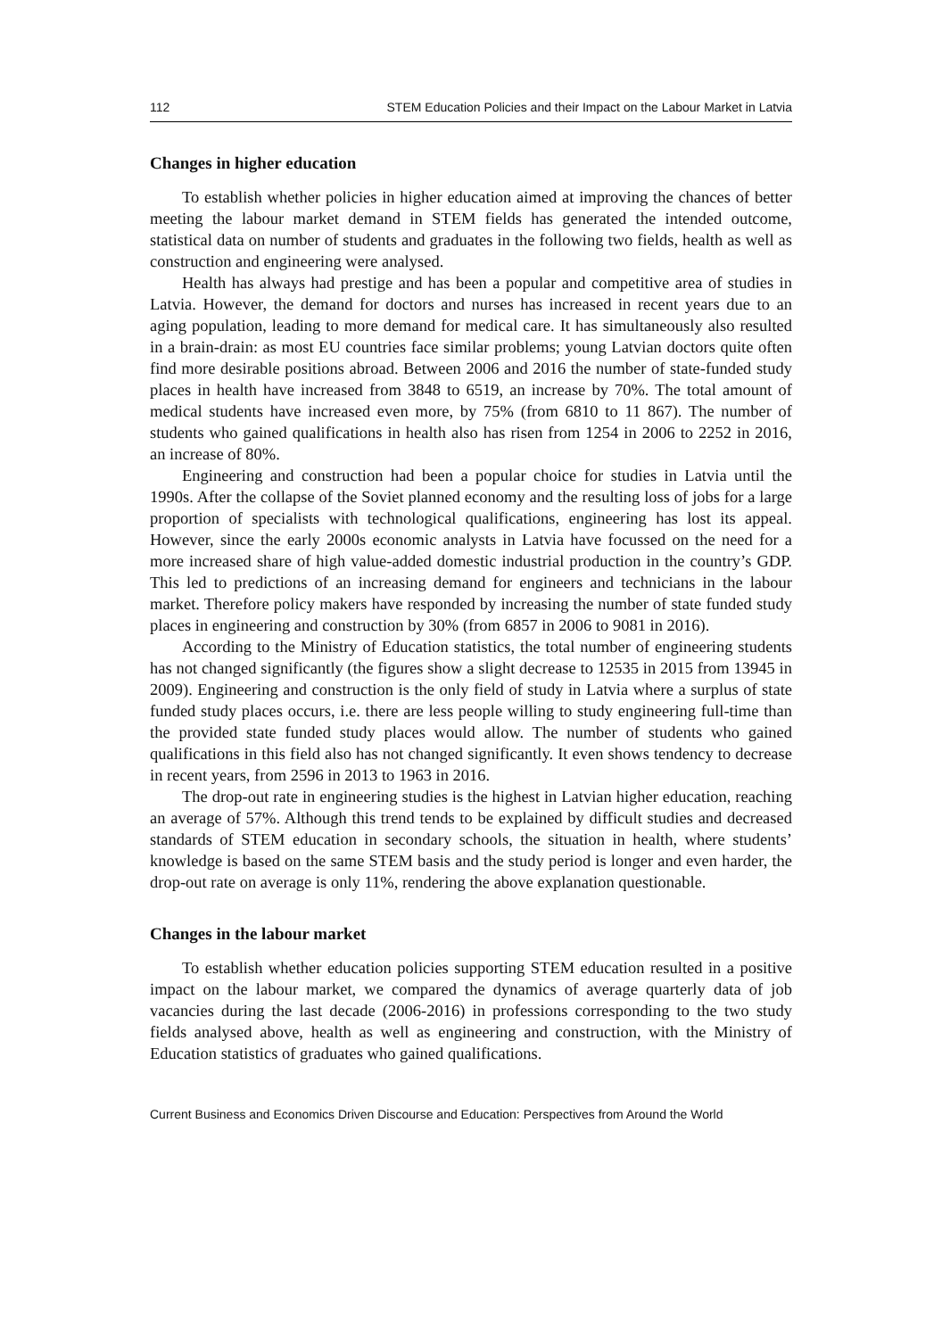112 STEM Education Policies and their Impact on the Labour Market in Latvia
Changes in higher education
To establish whether policies in higher education aimed at improving the chances of better meeting the labour market demand in STEM fields has generated the intended outcome, statistical data on number of students and graduates in the following two fields, health as well as construction and engineering were analysed.
Health has always had prestige and has been a popular and competitive area of studies in Latvia. However, the demand for doctors and nurses has increased in recent years due to an aging population, leading to more demand for medical care. It has simultaneously also resulted in a brain-drain: as most EU countries face similar problems; young Latvian doctors quite often find more desirable positions abroad. Between 2006 and 2016 the number of state-funded study places in health have increased from 3848 to 6519, an increase by 70%. The total amount of medical students have increased even more, by 75% (from 6810 to 11 867). The number of students who gained qualifications in health also has risen from 1254 in 2006 to 2252 in 2016, an increase of 80%.
Engineering and construction had been a popular choice for studies in Latvia until the 1990s. After the collapse of the Soviet planned economy and the resulting loss of jobs for a large proportion of specialists with technological qualifications, engineering has lost its appeal. However, since the early 2000s economic analysts in Latvia have focussed on the need for a more increased share of high value-added domestic industrial production in the country’s GDP. This led to predictions of an increasing demand for engineers and technicians in the labour market. Therefore policy makers have responded by increasing the number of state funded study places in engineering and construction by 30% (from 6857 in 2006 to 9081 in 2016).
According to the Ministry of Education statistics, the total number of engineering students has not changed significantly (the figures show a slight decrease to 12535 in 2015 from 13945 in 2009). Engineering and construction is the only field of study in Latvia where a surplus of state funded study places occurs, i.e. there are less people willing to study engineering full-time than the provided state funded study places would allow. The number of students who gained qualifications in this field also has not changed significantly. It even shows tendency to decrease in recent years, from 2596 in 2013 to 1963 in 2016.
The drop-out rate in engineering studies is the highest in Latvian higher education, reaching an average of 57%. Although this trend tends to be explained by difficult studies and decreased standards of STEM education in secondary schools, the situation in health, where students’ knowledge is based on the same STEM basis and the study period is longer and even harder, the drop-out rate on average is only 11%, rendering the above explanation questionable.
Changes in the labour market
To establish whether education policies supporting STEM education resulted in a positive impact on the labour market, we compared the dynamics of average quarterly data of job vacancies during the last decade (2006-2016) in professions corresponding to the two study fields analysed above, health as well as engineering and construction, with the Ministry of Education statistics of graduates who gained qualifications.
Current Business and Economics Driven Discourse and Education: Perspectives from Around the World